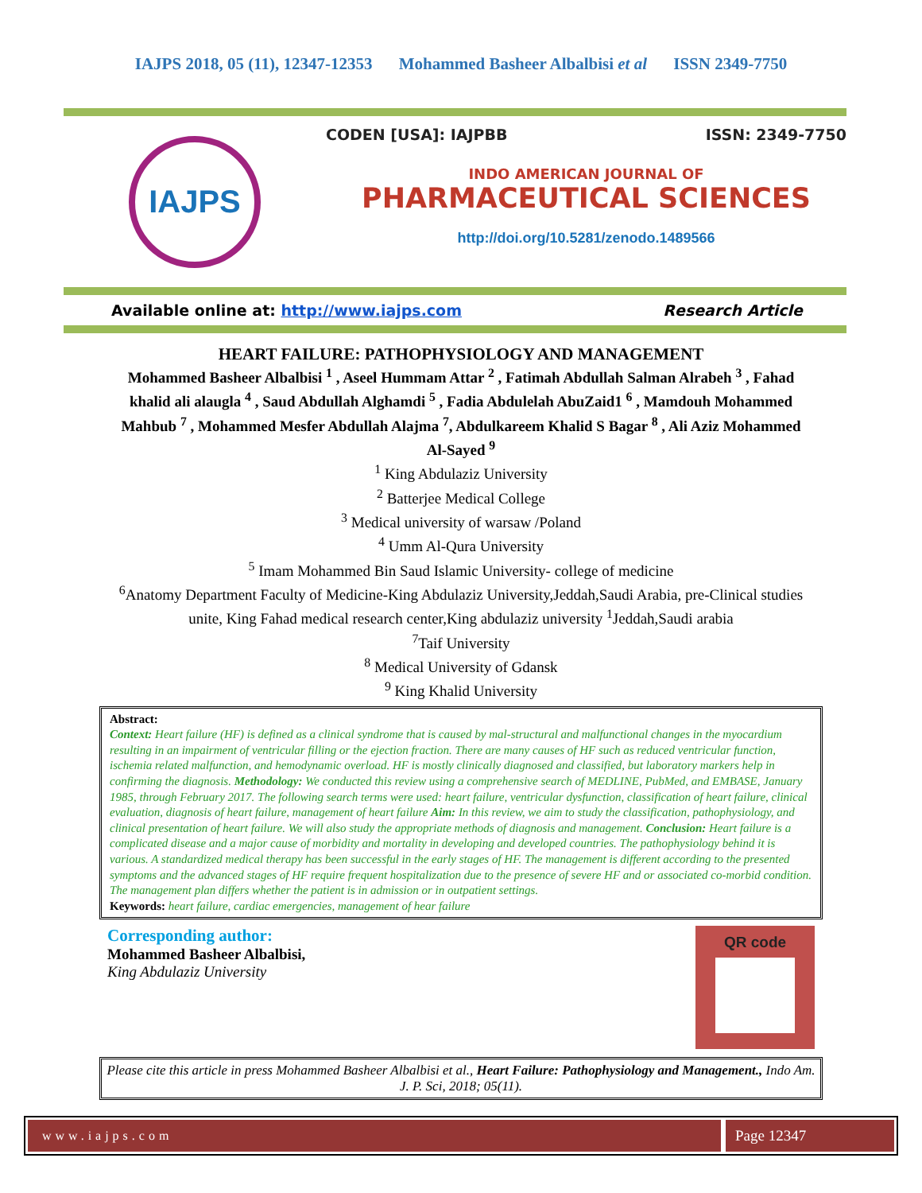IAJPS 2018, 05 (11), 12347-12353 Mohammed Basheer Albalbisi et al ISSN 2349-7750
IAJPS
CODEN [USA]: IAJPBB ISSN: 2349-7750
INDO AMERICAN JOURNAL OF
PHARMACEUTICAL SCIENCES
http://doi.org/10.5281/zenodo.1489566
Available online at: http://www.iajps.com Research Article
HEART FAILURE: PATHOPHYSIOLOGY AND MANAGEMENT
Mohammed Basheer Albalbisi <sup>1</sup> , Aseel Hummam Attar <sup>2</sup> , Fatimah Abdullah Salman Alrabeh <sup>3</sup> , Fahad khalid ali alaugla <sup>4</sup> , Saud Abdullah Alghamdi <sup>5</sup> , Fadia Abdulelah AbuZaid1 <sup>6</sup> , Mamdouh Mohammed Mahbub <sup>7</sup> , Mohammed Mesfer Abdullah Alajma <sup>7</sup>, Abdulkareem Khalid S Bagar <sup>8</sup> , Ali Aziz Mohammed Al-Sayed <sup>9</sup>
<sup>1</sup> King Abdulaziz University
<sup>2</sup> Batterjee Medical College
<sup>3</sup> Medical university of warsaw /Poland
<sup>4</sup> Umm Al-Qura University
<sup>5</sup> Imam Mohammed Bin Saud Islamic University- college of medicine
<sup>6</sup> Anatomy Department Faculty of Medicine-King Abdulaziz University,Jeddah,Saudi Arabia, pre-Clinical studies unite, King Fahad medical research center,King abdulaziz university <sup>1</sup>Jeddah,Saudi arabia
<sup>7</sup> Taif University
<sup>8</sup> Medical University of Gdansk
<sup>9</sup> King Khalid University
Abstract:
Context: Heart failure (HF) is defined as a clinical syndrome that is caused by mal-structural and malfunctional changes in the myocardium resulting in an impairment of ventricular filling or the ejection fraction. There are many causes of HF such as reduced ventricular function, ischemia related malfunction, and hemodynamic overload. HF is mostly clinically diagnosed and classified, but laboratory markers help in confirming the diagnosis. Methodology: We conducted this review using a comprehensive search of MEDLINE, PubMed, and EMBASE, January 1985, through February 2017. The following search terms were used: heart failure, ventricular dysfunction, classification of heart failure, clinical evaluation, diagnosis of heart failure, management of heart failure Aim: In this review, we aim to study the classification, pathophysiology, and clinical presentation of heart failure. We will also study the appropriate methods of diagnosis and management. Conclusion: Heart failure is a complicated disease and a major cause of morbidity and mortality in developing and developed countries. The pathophysiology behind it is various. A standardized medical therapy has been successful in the early stages of HF. The management is different according to the presented symptoms and the advanced stages of HF require frequent hospitalization due to the presence of severe HF and or associated co-morbid condition. The management plan differs whether the patient is in admission or in outpatient settings.
Keywords: heart failure, cardiac emergencies, management of hear failure
Corresponding author:
Mohammed Basheer Albalbisi,
King Abdulaziz University
QR code
Please cite this article in press Mohammed Basheer Albalbisi et al., Heart Failure: Pathophysiology and Management., Indo Am. J. P. Sci, 2018; 05(11).
www.iajps.com
Page 12347